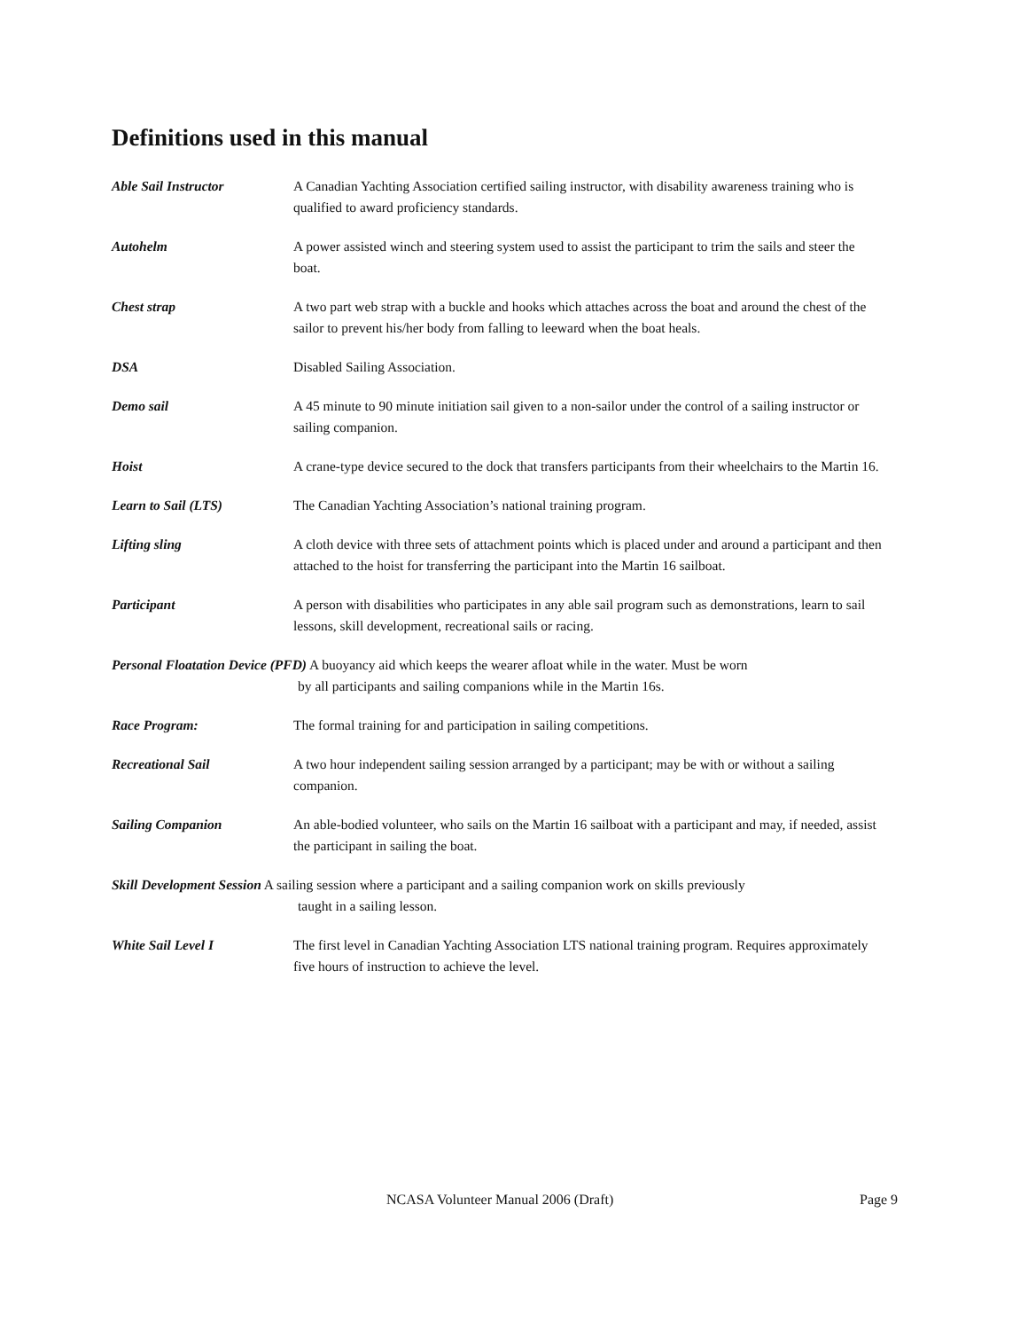Definitions used in this manual
Able Sail Instructor A Canadian Yachting Association certified sailing instructor, with disability awareness training who is qualified to award proficiency standards.
Autohelm A power assisted winch and steering system used to assist the participant to trim the sails and steer the boat.
Chest strap A two part web strap with a buckle and hooks which attaches across the boat and around the chest of the sailor to prevent his/her body from falling to leeward when the boat heals.
DSA Disabled Sailing Association.
Demo sail A 45 minute to 90 minute initiation sail given to a non-sailor under the control of a sailing instructor or sailing companion.
Hoist A crane-type device secured to the dock that transfers participants from their wheelchairs to the Martin 16.
Learn to Sail (LTS) The Canadian Yachting Association’s national training program.
Lifting sling A cloth device with three sets of attachment points which is placed under and around a participant and then attached to the hoist for transferring the participant into the Martin 16 sailboat.
Participant A person with disabilities who participates in any able sail program such as demonstrations, learn to sail lessons, skill development, recreational sails or racing.
Personal Floatation Device (PFD) A buoyancy aid which keeps the wearer afloat while in the water. Must be worn
by all participants and sailing companions while in the Martin 16s.
Race Program: The formal training for and participation in sailing competitions.
Recreational Sail A two hour independent sailing session arranged by a participant; may be with or without a sailing companion.
Sailing Companion An able-bodied volunteer, who sails on the Martin 16 sailboat with a participant and may, if needed, assist the participant in sailing the boat.
Skill Development Session A sailing session where a participant and a sailing companion work on skills previously
taught in a sailing lesson.
White Sail Level I The first level in Canadian Yachting Association LTS national training program. Requires approximately five hours of instruction to achieve the level.
NCASA Volunteer Manual 2006 (Draft) Page 9